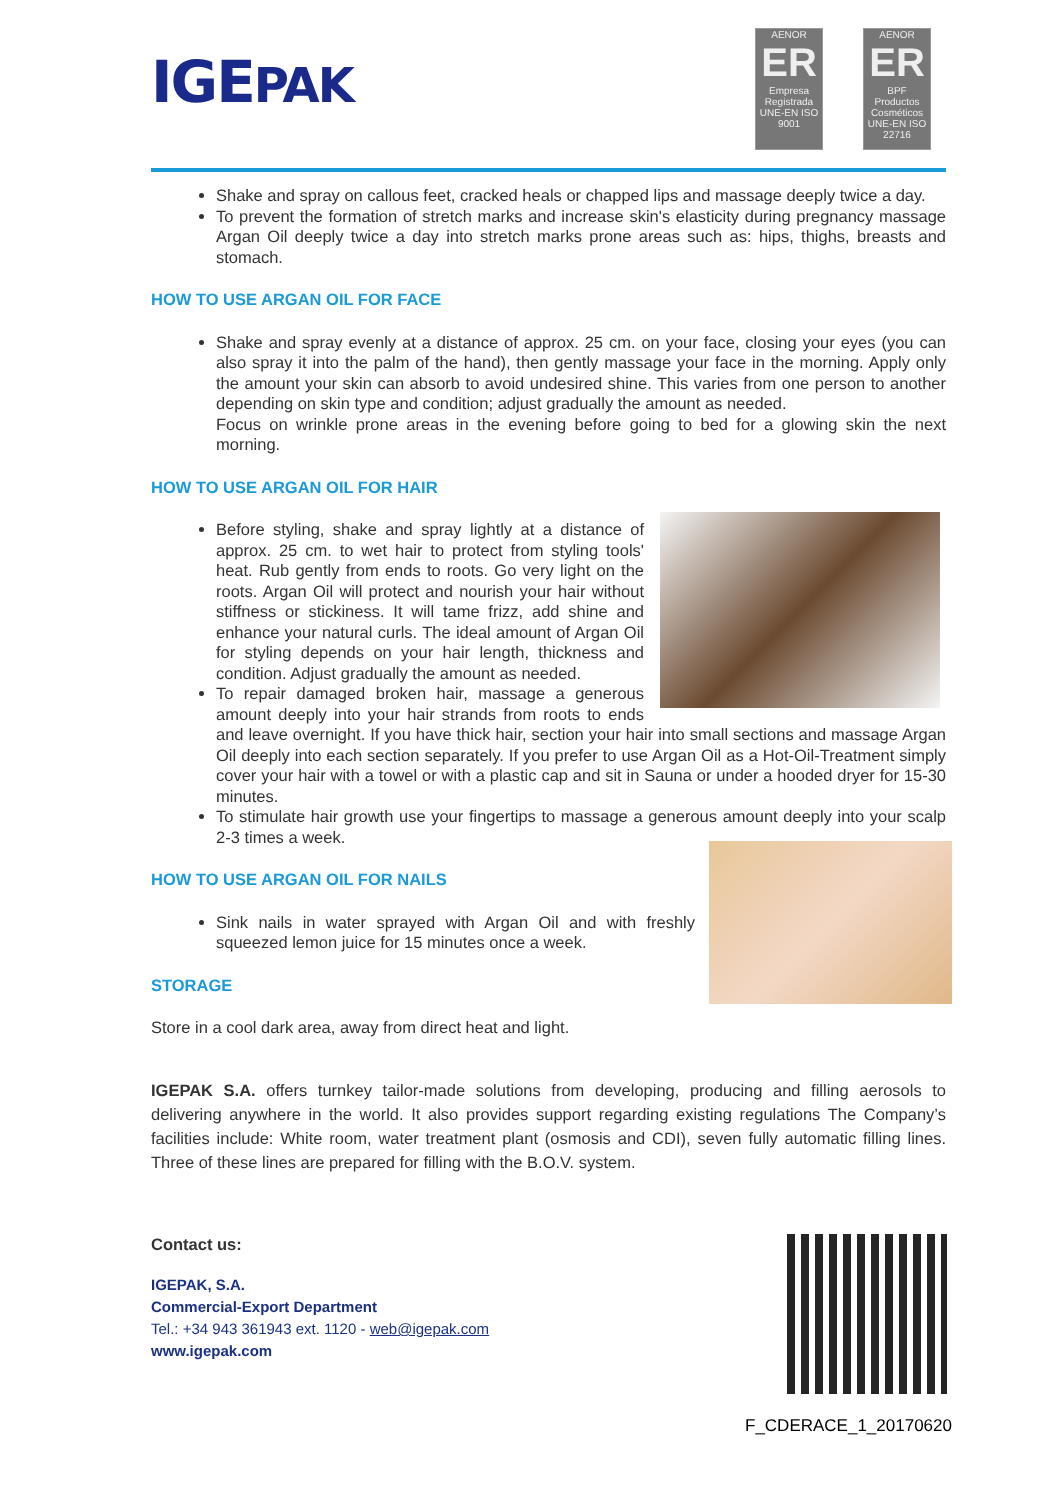IGEPAK
AENOR
ER
Empresa Registrada
UNE-EN ISO 9001
AENOR
ER
BPF Productos Cosméticos
UNE-EN ISO 22716
Shake and spray on callous feet, cracked heals or chapped lips and massage deeply twice a day.
To prevent the formation of stretch marks and increase skin's elasticity during pregnancy massage Argan Oil deeply twice a day into stretch marks prone areas such as: hips, thighs, breasts and stomach.
HOW TO USE ARGAN OIL FOR FACE
Shake and spray evenly at a distance of approx. 25 cm. on your face, closing your eyes (you can also spray it into the palm of the hand), then gently massage your face in the morning. Apply only the amount your skin can absorb to avoid undesired shine. This varies from one person to another depending on skin type and condition; adjust gradually the amount as needed.
Focus on wrinkle prone areas in the evening before going to bed for a glowing skin the next morning.
HOW TO USE ARGAN OIL FOR HAIR
Before styling, shake and spray lightly at a distance of approx. 25 cm. to wet hair to protect from styling tools' heat. Rub gently from ends to roots. Go very light on the roots. Argan Oil will protect and nourish your hair without stiffness or stickiness. It will tame frizz, add shine and enhance your natural curls. The ideal amount of Argan Oil for styling depends on your hair length, thickness and condition. Adjust gradually the amount as needed.
To repair damaged broken hair, massage a generous amount deeply into your hair strands from roots to ends and leave overnight. If you have thick hair, section your hair into small sections and massage Argan Oil deeply into each section separately. If you prefer to use Argan Oil as a Hot-Oil-Treatment simply cover your hair with a towel or with a plastic cap and sit in Sauna or under a hooded dryer for 15-30 minutes.
To stimulate hair growth use your fingertips to massage a generous amount deeply into your scalp 2-3 times a week.
HOW TO USE ARGAN OIL FOR NAILS
Sink nails in water sprayed with Argan Oil and with freshly squeezed lemon juice for 15 minutes once a week.
STORAGE
Store in a cool dark area, away from direct heat and light.
IGEPAK S.A. offers turnkey tailor-made solutions from developing, producing and filling aerosols to delivering anywhere in the world. It also provides support regarding existing regulations The Company’s facilities include: White room, water treatment plant (osmosis and CDI), seven fully automatic filling lines. Three of these lines are prepared for filling with the B.O.V. system.
Contact us:
IGEPAK, S.A.
Commercial-Export Department
Tel.: +34 943 361943 ext. 1120 - web@igepak.com
www.igepak.com
F_CDERACE_1_20170620